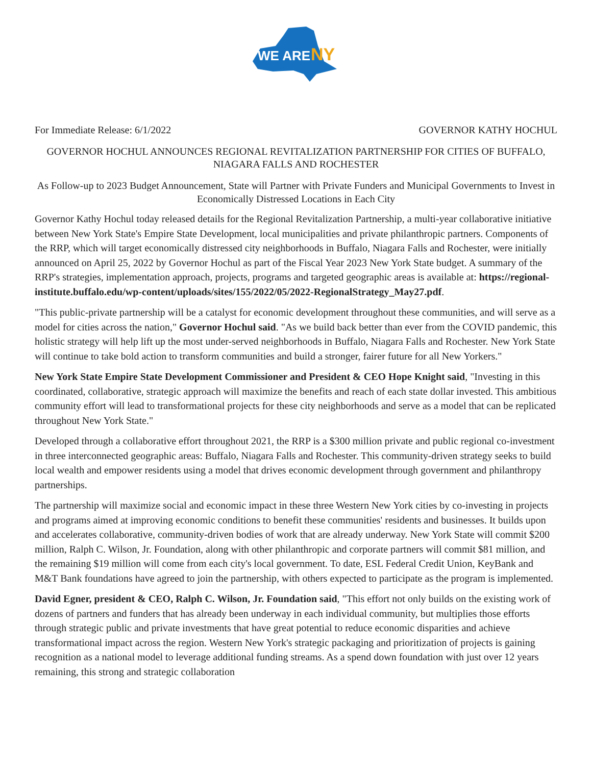WE ARE
NY
For Immediate Release: 6/1/2022 GOVERNOR KATHY HOCHUL
GOVERNOR HOCHUL ANNOUNCES REGIONAL REVITALIZATION PARTNERSHIP FOR CITIES OF BUFFALO, NIAGARA FALLS AND ROCHESTER
As Follow-up to 2023 Budget Announcement, State will Partner with Private Funders and Municipal Governments to Invest in Economically Distressed Locations in Each City
Governor Kathy Hochul today released details for the Regional Revitalization Partnership, a multi-year collaborative initiative between New York State's Empire State Development, local municipalities and private philanthropic partners. Components of the RRP, which will target economically distressed city neighborhoods in Buffalo, Niagara Falls and Rochester, were initially announced on April 25, 2022 by Governor Hochul as part of the Fiscal Year 2023 New York State budget. A summary of the RRP's strategies, implementation approach, projects, programs and targeted geographic areas is available at: https://regional-institute.buffalo.edu/wp-content/uploads/sites/155/2022/05/2022-RegionalStrategy_May27.pdf.
"This public-private partnership will be a catalyst for economic development throughout these communities, and will serve as a model for cities across the nation," Governor Hochul said. "As we build back better than ever from the COVID pandemic, this holistic strategy will help lift up the most under-served neighborhoods in Buffalo, Niagara Falls and Rochester. New York State will continue to take bold action to transform communities and build a stronger, fairer future for all New Yorkers."
New York State Empire State Development Commissioner and President & CEO Hope Knight said, "Investing in this coordinated, collaborative, strategic approach will maximize the benefits and reach of each state dollar invested. This ambitious community effort will lead to transformational projects for these city neighborhoods and serve as a model that can be replicated throughout New York State."
Developed through a collaborative effort throughout 2021, the RRP is a $300 million private and public regional co-investment in three interconnected geographic areas: Buffalo, Niagara Falls and Rochester. This community-driven strategy seeks to build local wealth and empower residents using a model that drives economic development through government and philanthropy partnerships.
The partnership will maximize social and economic impact in these three Western New York cities by co-investing in projects and programs aimed at improving economic conditions to benefit these communities' residents and businesses. It builds upon and accelerates collaborative, community-driven bodies of work that are already underway. New York State will commit $200 million, Ralph C. Wilson, Jr. Foundation, along with other philanthropic and corporate partners will commit $81 million, and the remaining $19 million will come from each city's local government. To date, ESL Federal Credit Union, KeyBank and M&T Bank foundations have agreed to join the partnership, with others expected to participate as the program is implemented.
David Egner, president & CEO, Ralph C. Wilson, Jr. Foundation said, "This effort not only builds on the existing work of dozens of partners and funders that has already been underway in each individual community, but multiplies those efforts through strategic public and private investments that have great potential to reduce economic disparities and achieve transformational impact across the region. Western New York's strategic packaging and prioritization of projects is gaining recognition as a national model to leverage additional funding streams. As a spend down foundation with just over 12 years remaining, this strong and strategic collaboration